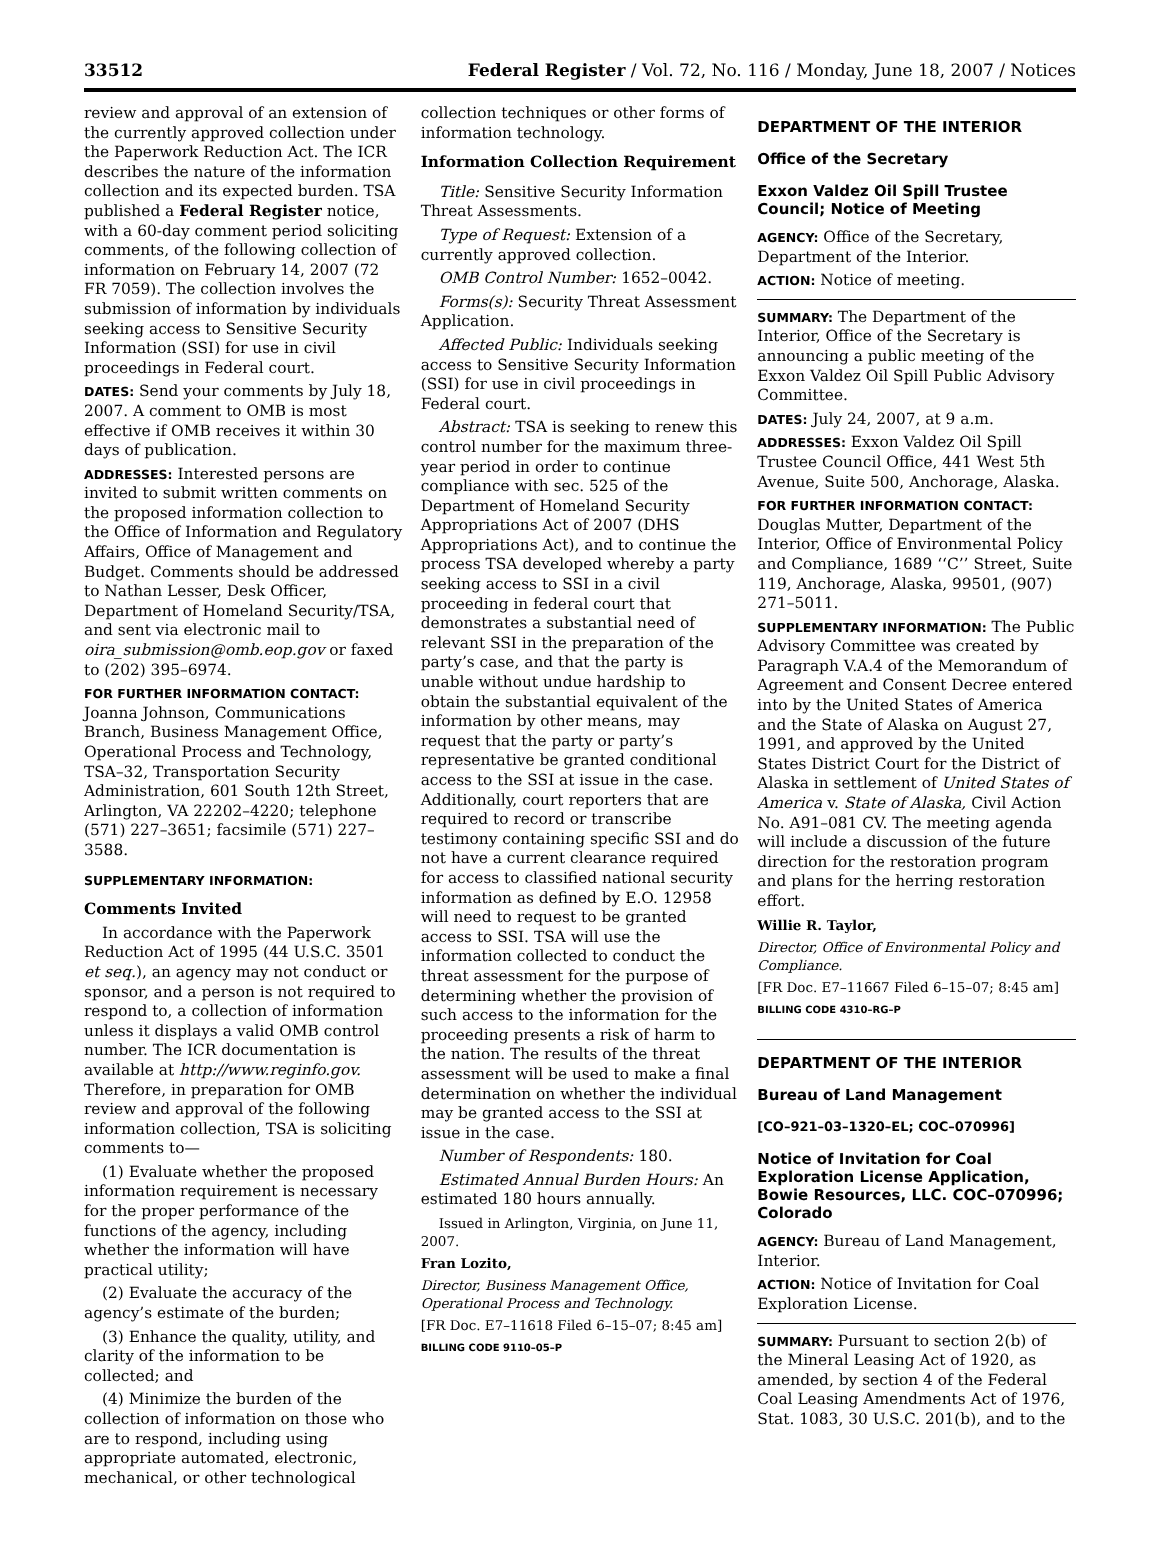33512 Federal Register / Vol. 72, No. 116 / Monday, June 18, 2007 / Notices
review and approval of an extension of the currently approved collection under the Paperwork Reduction Act. The ICR describes the nature of the information collection and its expected burden. TSA published a Federal Register notice, with a 60-day comment period soliciting comments, of the following collection of information on February 14, 2007 (72 FR 7059). The collection involves the submission of information by individuals seeking access to Sensitive Security Information (SSI) for use in civil proceedings in Federal court.
DATES: Send your comments by July 18, 2007. A comment to OMB is most effective if OMB receives it within 30 days of publication.
ADDRESSES: Interested persons are invited to submit written comments on the proposed information collection to the Office of Information and Regulatory Affairs, Office of Management and Budget. Comments should be addressed to Nathan Lesser, Desk Officer, Department of Homeland Security/TSA, and sent via electronic mail to oira_submission@omb.eop.gov or faxed to (202) 395–6974.
FOR FURTHER INFORMATION CONTACT: Joanna Johnson, Communications Branch, Business Management Office, Operational Process and Technology, TSA–32, Transportation Security Administration, 601 South 12th Street, Arlington, VA 22202–4220; telephone (571) 227–3651; facsimile (571) 227–3588.
SUPPLEMENTARY INFORMATION:
Comments Invited
In accordance with the Paperwork Reduction Act of 1995 (44 U.S.C. 3501 et seq.), an agency may not conduct or sponsor, and a person is not required to respond to, a collection of information unless it displays a valid OMB control number. The ICR documentation is available at http://www.reginfo.gov. Therefore, in preparation for OMB review and approval of the following information collection, TSA is soliciting comments to—
(1) Evaluate whether the proposed information requirement is necessary for the proper performance of the functions of the agency, including whether the information will have practical utility;
(2) Evaluate the accuracy of the agency’s estimate of the burden;
(3) Enhance the quality, utility, and clarity of the information to be collected; and
(4) Minimize the burden of the collection of information on those who are to respond, including using appropriate automated, electronic, mechanical, or other technological
collection techniques or other forms of information technology.
Information Collection Requirement
Title: Sensitive Security Information Threat Assessments.
Type of Request: Extension of a currently approved collection.
OMB Control Number: 1652–0042.
Forms(s): Security Threat Assessment Application.
Affected Public: Individuals seeking access to Sensitive Security Information (SSI) for use in civil proceedings in Federal court.
Abstract: TSA is seeking to renew this control number for the maximum three-year period in order to continue compliance with sec. 525 of the Department of Homeland Security Appropriations Act of 2007 (DHS Appropriations Act), and to continue the process TSA developed whereby a party seeking access to SSI in a civil proceeding in federal court that demonstrates a substantial need of relevant SSI in the preparation of the party’s case, and that the party is unable without undue hardship to obtain the substantial equivalent of the information by other means, may request that the party or party’s representative be granted conditional access to the SSI at issue in the case. Additionally, court reporters that are required to record or transcribe testimony containing specific SSI and do not have a current clearance required for access to classified national security information as defined by E.O. 12958 will need to request to be granted access to SSI. TSA will use the information collected to conduct the threat assessment for the purpose of determining whether the provision of such access to the information for the proceeding presents a risk of harm to the nation. The results of the threat assessment will be used to make a final determination on whether the individual may be granted access to the SSI at issue in the case.
Number of Respondents: 180.
Estimated Annual Burden Hours: An estimated 180 hours annually.
Issued in Arlington, Virginia, on June 11, 2007.
Fran Lozito,
Director, Business Management Office, Operational Process and Technology.
[FR Doc. E7–11618 Filed 6–15–07; 8:45 am]
BILLING CODE 9110–05–P
DEPARTMENT OF THE INTERIOR
Office of the Secretary
Exxon Valdez Oil Spill Trustee Council; Notice of Meeting
AGENCY: Office of the Secretary, Department of the Interior.
ACTION: Notice of meeting.
SUMMARY: The Department of the Interior, Office of the Secretary is announcing a public meeting of the Exxon Valdez Oil Spill Public Advisory Committee.
DATES: July 24, 2007, at 9 a.m.
ADDRESSES: Exxon Valdez Oil Spill Trustee Council Office, 441 West 5th Avenue, Suite 500, Anchorage, Alaska.
FOR FURTHER INFORMATION CONTACT: Douglas Mutter, Department of the Interior, Office of Environmental Policy and Compliance, 1689 ‘‘C’’ Street, Suite 119, Anchorage, Alaska, 99501, (907) 271–5011.
SUPPLEMENTARY INFORMATION: The Public Advisory Committee was created by Paragraph V.A.4 of the Memorandum of Agreement and Consent Decree entered into by the United States of America and the State of Alaska on August 27, 1991, and approved by the United States District Court for the District of Alaska in settlement of United States of America v. State of Alaska, Civil Action No. A91–081 CV. The meeting agenda will include a discussion of the future direction for the restoration program and plans for the herring restoration effort.
Willie R. Taylor,
Director, Office of Environmental Policy and Compliance.
[FR Doc. E7–11667 Filed 6–15–07; 8:45 am]
BILLING CODE 4310–RG–P
DEPARTMENT OF THE INTERIOR
Bureau of Land Management
[CO–921–03–1320–EL; COC–070996]
Notice of Invitation for Coal Exploration License Application, Bowie Resources, LLC. COC–070996; Colorado
AGENCY: Bureau of Land Management, Interior.
ACTION: Notice of Invitation for Coal Exploration License.
SUMMARY: Pursuant to section 2(b) of the Mineral Leasing Act of 1920, as amended, by section 4 of the Federal Coal Leasing Amendments Act of 1976, Stat. 1083, 30 U.S.C. 201(b), and to the